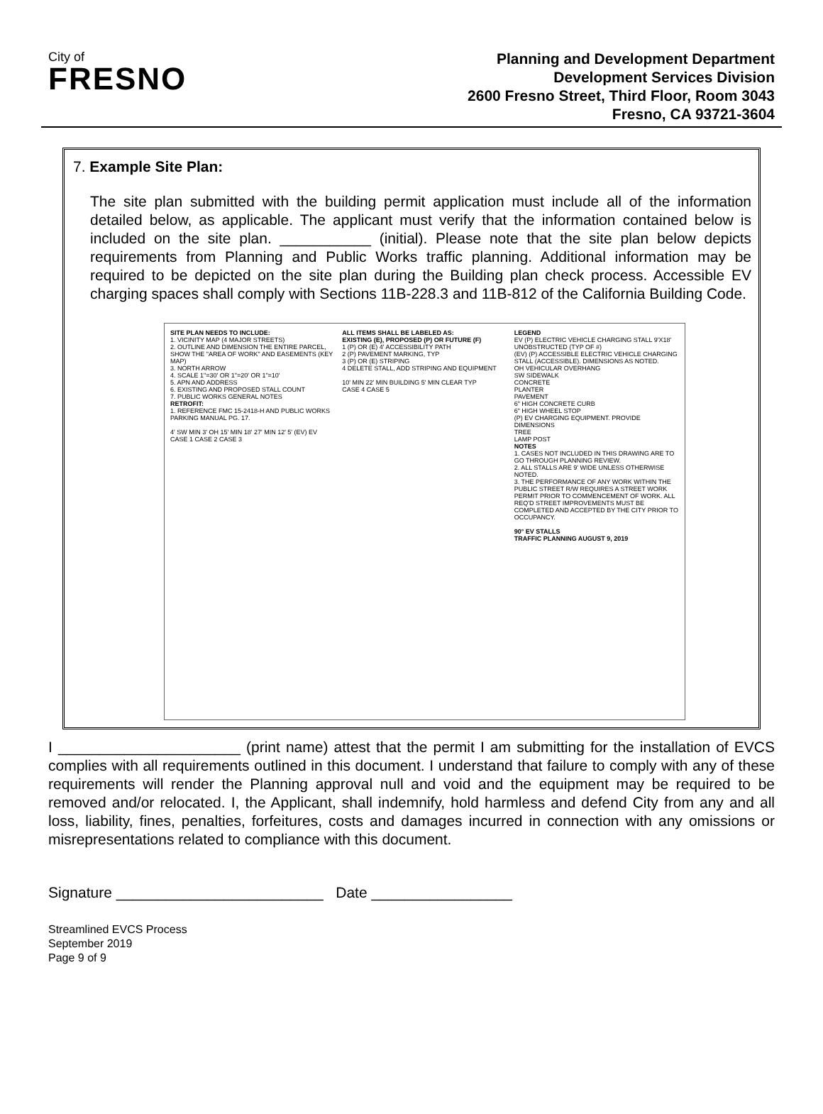City of
FRESNO
Planning and Development Department
Development Services Division
2600 Fresno Street, Third Floor, Room 3043
Fresno, CA 93721-3604
7. Example Site Plan:
The site plan submitted with the building permit application must include all of the information detailed below, as applicable. The applicant must verify that the information contained below is included on the site plan. ___________ (initial). Please note that the site plan below depicts requirements from Planning and Public Works traffic planning. Additional information may be required to be depicted on the site plan during the Building plan check process. Accessible EV charging spaces shall comply with Sections 11B-228.3 and 11B-812 of the California Building Code.
SITE PLAN NEEDS TO INCLUDE:
1. VICINITY MAP (4 MAJOR STREETS)
2. OUTLINE AND DIMENSION THE ENTIRE PARCEL, SHOW THE "AREA OF WORK" AND EASEMENTS (KEY MAP)
3. NORTH ARROW
4. SCALE 1"=30' OR 1"=20' OR 1"=10'
5. APN AND ADDRESS
6. EXISTING AND PROPOSED STALL COUNT
7. PUBLIC WORKS GENERAL NOTES
RETROFIT:
1. REFERENCE FMC 15-2418-H AND PUBLIC WORKS PARKING MANUAL PG. 17.
4' SW MIN 3' OH 15' MIN 18' 27' MIN 12' 5' (EV) EV
CASE 1 CASE 2 CASE 3
ALL ITEMS SHALL BE LABELED AS:
EXISTING (E), PROPOSED (P) OR FUTURE (F)
1 (P) OR (E) 4' ACCESSIBILITY PATH
2 (P) PAVEMENT MARKING, TYP
3 (P) OR (E) STRIPING
4 DELETE STALL, ADD STRIPING AND EQUIPMENT
10' MIN 22' MIN BUILDING 5' MIN CLEAR TYP
CASE 4 CASE 5
LEGEND
EV (P) ELECTRIC VEHICLE CHARGING STALL 9'X18' UNOBSTRUCTED (TYP OF #)
(EV) (P) ACCESSIBLE ELECTRIC VEHICLE CHARGING STALL (ACCESSIBLE). DIMENSIONS AS NOTED.
OH VEHICULAR OVERHANG
SW SIDEWALK
CONCRETE
PLANTER
PAVEMENT
6" HIGH CONCRETE CURB
6" HIGH WHEEL STOP
(P) EV CHARGING EQUIPMENT. PROVIDE DIMENSIONS
TREE
LAMP POST
NOTES
1. CASES NOT INCLUDED IN THIS DRAWING ARE TO GO THROUGH PLANNING REVIEW.
2. ALL STALLS ARE 9' WIDE UNLESS OTHERWISE NOTED.
3. THE PERFORMANCE OF ANY WORK WITHIN THE PUBLIC STREET R/W REQUIRES A STREET WORK PERMIT PRIOR TO COMMENCEMENT OF WORK. ALL REQ'D STREET IMPROVEMENTS MUST BE COMPLETED AND ACCEPTED BY THE CITY PRIOR TO OCCUPANCY.
90° EV STALLS
TRAFFIC PLANNING AUGUST 9, 2019
I ______________________ (print name) attest that the permit I am submitting for the installation of EVCS complies with all requirements outlined in this document. I understand that failure to comply with any of these requirements will render the Planning approval null and void and the equipment may be required to be removed and/or relocated. I, the Applicant, shall indemnify, hold harmless and defend City from any and all loss, liability, fines, penalties, forfeitures, costs and damages incurred in connection with any omissions or misrepresentations related to compliance with this document.
Signature _________________________ Date _________________
Streamlined EVCS Process
September 2019
Page 9 of 9